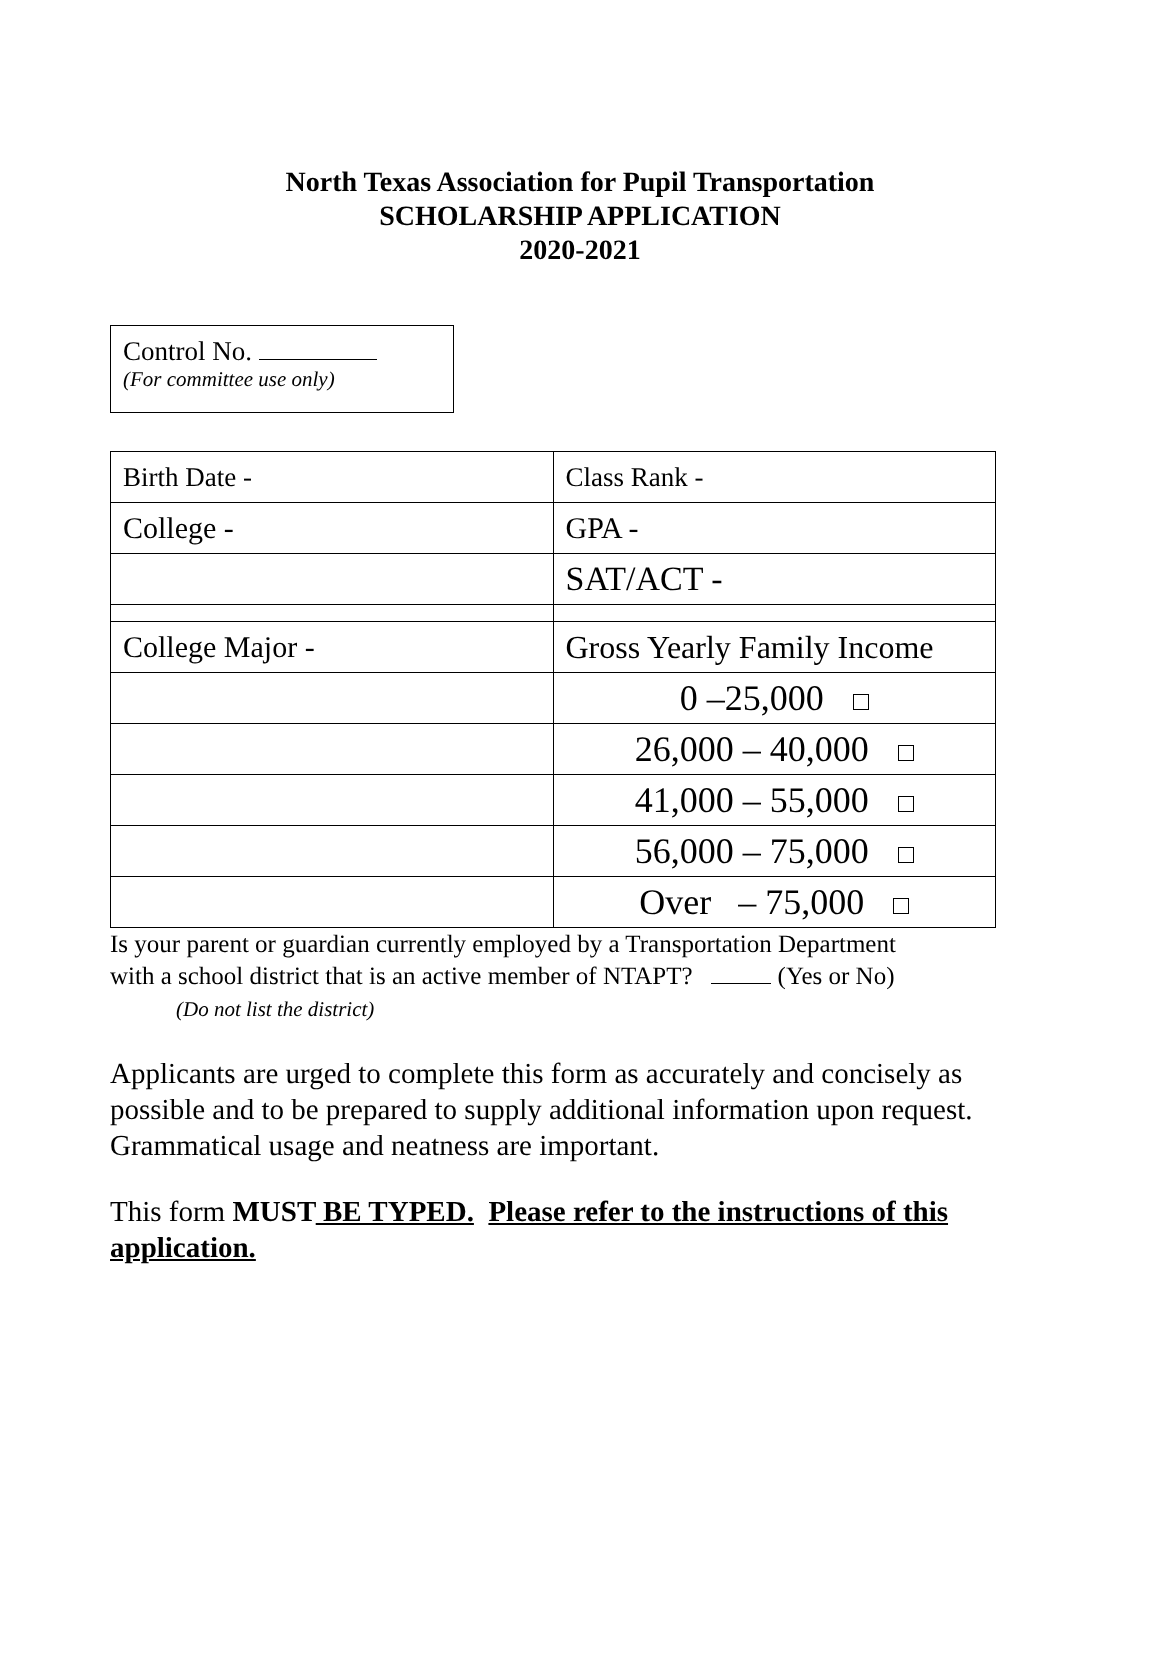North Texas Association for Pupil Transportation
SCHOLARSHIP APPLICATION
2020-2021
Control No.
(For committee use only)
| Birth Date - | Class Rank - |
| College - | GPA - |
| | SAT/ACT - |
| College Major - | Gross Yearly Family Income |
| | 0 –25,000 |
| | 26,000 – 40,000 |
| | 41,000 – 55,000 |
| | 56,000 – 75,000 |
| | Over – 75,000 |
Is your parent or guardian currently employed by a Transportation Department
with a school district that is an active member of NTAPT? (Yes or No)
(Do not list the district)
Applicants are urged to complete this form as accurately and concisely as possible and to be prepared to supply additional information upon request. Grammatical usage and neatness are important.
This form MUST BE TYPED. Please refer to the instructions of this application.